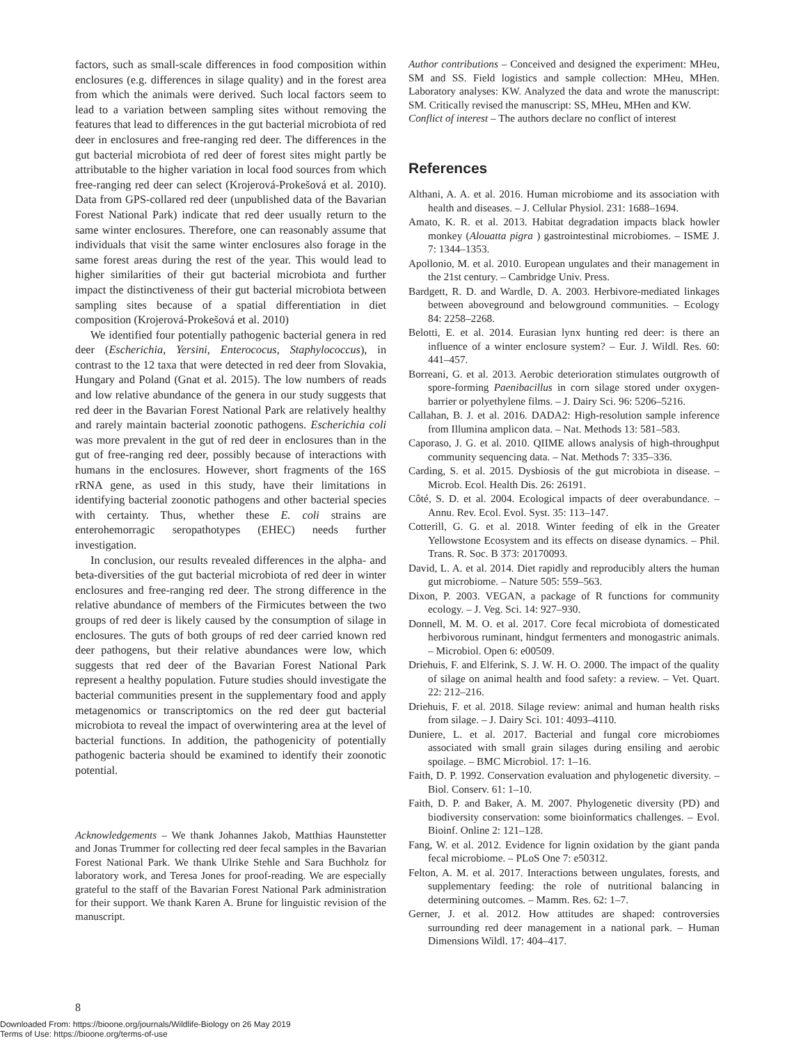factors, such as small-scale differences in food composition within enclosures (e.g. differences in silage quality) and in the forest area from which the animals were derived. Such local factors seem to lead to a variation between sampling sites without removing the features that lead to differences in the gut bacterial microbiota of red deer in enclosures and free-ranging red deer. The differences in the gut bacterial microbiota of red deer of forest sites might partly be attributable to the higher variation in local food sources from which free-ranging red deer can select (Krojerová-Prokešová et al. 2010). Data from GPS-collared red deer (unpublished data of the Bavarian Forest National Park) indicate that red deer usually return to the same winter enclosures. Therefore, one can reasonably assume that individuals that visit the same winter enclosures also forage in the same forest areas during the rest of the year. This would lead to higher similarities of their gut bacterial microbiota and further impact the distinctiveness of their gut bacterial microbiota between sampling sites because of a spatial differentiation in diet composition (Krojerová-Prokešová et al. 2010)
We identified four potentially pathogenic bacterial genera in red deer (Escherichia, Yersini, Enterococus, Staphylococcus), in contrast to the 12 taxa that were detected in red deer from Slovakia, Hungary and Poland (Gnat et al. 2015). The low numbers of reads and low relative abundance of the genera in our study suggests that red deer in the Bavarian Forest National Park are relatively healthy and rarely maintain bacterial zoonotic pathogens. Escherichia coli was more prevalent in the gut of red deer in enclosures than in the gut of free-ranging red deer, possibly because of interactions with humans in the enclosures. However, short fragments of the 16S rRNA gene, as used in this study, have their limitations in identifying bacterial zoonotic pathogens and other bacterial species with certainty. Thus, whether these E. coli strains are enterohemorragic seropathotypes (EHEC) needs further investigation.
In conclusion, our results revealed differences in the alpha- and beta-diversities of the gut bacterial microbiota of red deer in winter enclosures and free-ranging red deer. The strong difference in the relative abundance of members of the Firmicutes between the two groups of red deer is likely caused by the consumption of silage in enclosures. The guts of both groups of red deer carried known red deer pathogens, but their relative abundances were low, which suggests that red deer of the Bavarian Forest National Park represent a healthy population. Future studies should investigate the bacterial communities present in the supplementary food and apply metagenomics or transcriptomics on the red deer gut bacterial microbiota to reveal the impact of overwintering area at the level of bacterial functions. In addition, the pathogenicity of potentially pathogenic bacteria should be examined to identify their zoonotic potential.
Acknowledgements – We thank Johannes Jakob, Matthias Haunstetter and Jonas Trummer for collecting red deer fecal samples in the Bavarian Forest National Park. We thank Ulrike Stehle and Sara Buchholz for laboratory work, and Teresa Jones for proof-reading. We are especially grateful to the staff of the Bavarian Forest National Park administration for their support. We thank Karen A. Brune for linguistic revision of the manuscript.
Author contributions – Conceived and designed the experiment: MHeu, SM and SS. Field logistics and sample collection: MHeu, MHen. Laboratory analyses: KW. Analyzed the data and wrote the manuscript: SM. Critically revised the manuscript: SS, MHeu, MHen and KW.
Conflict of interest – The authors declare no conflict of interest
References
Althani, A. A. et al. 2016. Human microbiome and its association with health and diseases. – J. Cellular Physiol. 231: 1688–1694.
Amato, K. R. et al. 2013. Habitat degradation impacts black howler monkey (Alouatta pigra ) gastrointestinal microbiomes. – ISME J. 7: 1344–1353.
Apollonio, M. et al. 2010. European ungulates and their management in the 21st century. – Cambridge Univ. Press.
Bardgett, R. D. and Wardle, D. A. 2003. Herbivore-mediated linkages between aboveground and belowground communities. – Ecology 84: 2258–2268.
Belotti, E. et al. 2014. Eurasian lynx hunting red deer: is there an influence of a winter enclosure system? – Eur. J. Wildl. Res. 60: 441–457.
Borreani, G. et al. 2013. Aerobic deterioration stimulates outgrowth of spore-forming Paenibacillus in corn silage stored under oxygen-barrier or polyethylene films. – J. Dairy Sci. 96: 5206–5216.
Callahan, B. J. et al. 2016. DADA2: High-resolution sample inference from Illumina amplicon data. – Nat. Methods 13: 581–583.
Caporaso, J. G. et al. 2010. QIIME allows analysis of high-throughput community sequencing data. – Nat. Methods 7: 335–336.
Carding, S. et al. 2015. Dysbiosis of the gut microbiota in disease. – Microb. Ecol. Health Dis. 26: 26191.
Côté, S. D. et al. 2004. Ecological impacts of deer overabundance. – Annu. Rev. Ecol. Evol. Syst. 35: 113–147.
Cotterill, G. G. et al. 2018. Winter feeding of elk in the Greater Yellowstone Ecosystem and its effects on disease dynamics. – Phil. Trans. R. Soc. B 373: 20170093.
David, L. A. et al. 2014. Diet rapidly and reproducibly alters the human gut microbiome. – Nature 505: 559–563.
Dixon, P. 2003. VEGAN, a package of R functions for community ecology. – J. Veg. Sci. 14: 927–930.
Donnell, M. M. O. et al. 2017. Core fecal microbiota of domesticated herbivorous ruminant, hindgut fermenters and monogastric animals. – Microbiol. Open 6: e00509.
Driehuis, F. and Elferink, S. J. W. H. O. 2000. The impact of the quality of silage on animal health and food safety: a review. – Vet. Quart. 22: 212–216.
Driehuis, F. et al. 2018. Silage review: animal and human health risks from silage. – J. Dairy Sci. 101: 4093–4110.
Duniere, L. et al. 2017. Bacterial and fungal core microbiomes associated with small grain silages during ensiling and aerobic spoilage. – BMC Microbiol. 17: 1–16.
Faith, D. P. 1992. Conservation evaluation and phylogenetic diversity. – Biol. Conserv. 61: 1–10.
Faith, D. P. and Baker, A. M. 2007. Phylogenetic diversity (PD) and biodiversity conservation: some bioinformatics challenges. – Evol. Bioinf. Online 2: 121–128.
Fang, W. et al. 2012. Evidence for lignin oxidation by the giant panda fecal microbiome. – PLoS One 7: e50312.
Felton, A. M. et al. 2017. Interactions between ungulates, forests, and supplementary feeding: the role of nutritional balancing in determining outcomes. – Mamm. Res. 62: 1–7.
Gerner, J. et al. 2012. How attitudes are shaped: controversies surrounding red deer management in a national park. – Human Dimensions Wildl. 17: 404–417.
8
Downloaded From: https://bioone.org/journals/Wildlife-Biology on 26 May 2019
Terms of Use: https://bioone.org/terms-of-use